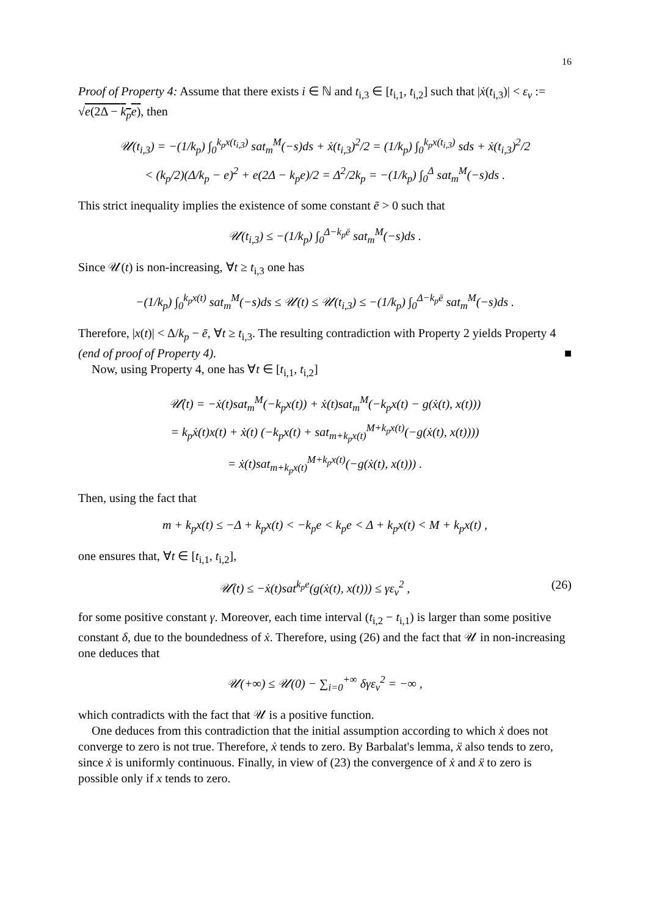16
Proof of Property 4: Assume that there exists i ∈ ℕ and t<sub>i,3</sub> ∈ [t<sub>i,1</sub>, t<sub>i,2</sub>] such that |ẋ(t<sub>i,3</sub>)| < ε<sub>v</sub> := √e(2Δ − k<sub>p</sub>e), then
𝒰(t<sub>i,3</sub>) = −(1/k<sub>p</sub>) ∫<sub>0</sub><sup>k<sub>p</sub>x(t<sub>i,3</sub>)</sup> sat<sub>m</sub><sup>M</sup>(−s)ds + ẋ(t<sub>i,3</sub>)<sup>2</sup>/2 = (1/k<sub>p</sub>) ∫<sub>0</sub><sup>k<sub>p</sub>x(t<sub>i,3</sub>)</sup> sds + ẋ(t<sub>i,3</sub>)<sup>2</sup>/2
< (k<sub>p</sub>/2)(Δ/k<sub>p</sub> − e)<sup>2</sup> + e(2Δ − k<sub>p</sub>e)/2 = Δ<sup>2</sup>/2k<sub>p</sub> = −(1/k<sub>p</sub>) ∫<sub>0</sub><sup>Δ</sup> sat<sub>m</sub><sup>M</sup>(−s)ds .
This strict inequality implies the existence of some constant ē > 0 such that
𝒰(t<sub>i,3</sub>) ≤ −(1/k<sub>p</sub>) ∫<sub>0</sub><sup>Δ−k<sub>p</sub>ē</sup> sat<sub>m</sub><sup>M</sup>(−s)ds .
Since 𝒰(t) is non-increasing, ∀t ≥ t<sub>i,3</sub> one has
−(1/k<sub>p</sub>) ∫<sub>0</sub><sup>k<sub>p</sub>x(t)</sup> sat<sub>m</sub><sup>M</sup>(−s)ds ≤ 𝒰(t) ≤ 𝒰(t<sub>i,3</sub>) ≤ −(1/k<sub>p</sub>) ∫<sub>0</sub><sup>Δ−k<sub>p</sub>ē</sup> sat<sub>m</sub><sup>M</sup>(−s)ds .
Therefore, |x(t)| < Δ/k<sub>p</sub> − ē, ∀t ≥ t<sub>i,3</sub>. The resulting contradiction with Property 2 yields Property 4 (end of proof of Property 4). ■
Now, using Property 4, one has ∀t ∈ [t<sub>i,1</sub>, t<sub>i,2</sub>]
𝒰̇(t) = −ẋ(t)sat<sub>m</sub><sup>M</sup>(−k<sub>p</sub>x(t)) + ẋ(t)sat<sub>m</sub><sup>M</sup>(−k<sub>p</sub>x(t) − g(ẋ(t), x(t)))
= k<sub>p</sub>ẋ(t)x(t) + ẋ(t) (−k<sub>p</sub>x(t) + sat<sub>m+k<sub>p</sub>x(t)</sub><sup>M+k<sub>p</sub>x(t)</sup>(−g(ẋ(t), x(t))))
= ẋ(t)sat<sub>m+k<sub>p</sub>x(t)</sub><sup>M+k<sub>p</sub>x(t)</sup>(−g(ẋ(t), x(t))) .
Then, using the fact that
m + k<sub>p</sub>x(t) ≤ −Δ + k<sub>p</sub>x(t) < −k<sub>p</sub>e < k<sub>p</sub>e < Δ + k<sub>p</sub>x(t) < M + k<sub>p</sub>x(t) ,
one ensures that, ∀t ∈ [t<sub>i,1</sub>, t<sub>i,2</sub>],
𝒰̇(t) ≤ −ẋ(t)sat<sup>k<sub>p</sub>e</sup>(g(ẋ(t), x(t))) ≤ γε<sub>v</sub><sup>2</sup> , (26)
for some positive constant γ. Moreover, each time interval (t<sub>i,2</sub> − t<sub>i,1</sub>) is larger than some positive constant δ, due to the boundedness of ẋ. Therefore, using (26) and the fact that 𝒰 in non-increasing one deduces that
𝒰(+∞) ≤ 𝒰(0) − ∑<sub>i=0</sub><sup>+∞</sup> δγε<sub>v</sub><sup>2</sup> = −∞ ,
which contradicts with the fact that 𝒰 is a positive function.
One deduces from this contradiction that the initial assumption according to which ẋ does not converge to zero is not true. Therefore, ẋ tends to zero. By Barbalat's lemma, ẍ also tends to zero, since ẋ is uniformly continuous. Finally, in view of (23) the convergence of ẋ and ẍ to zero is possible only if x tends to zero.